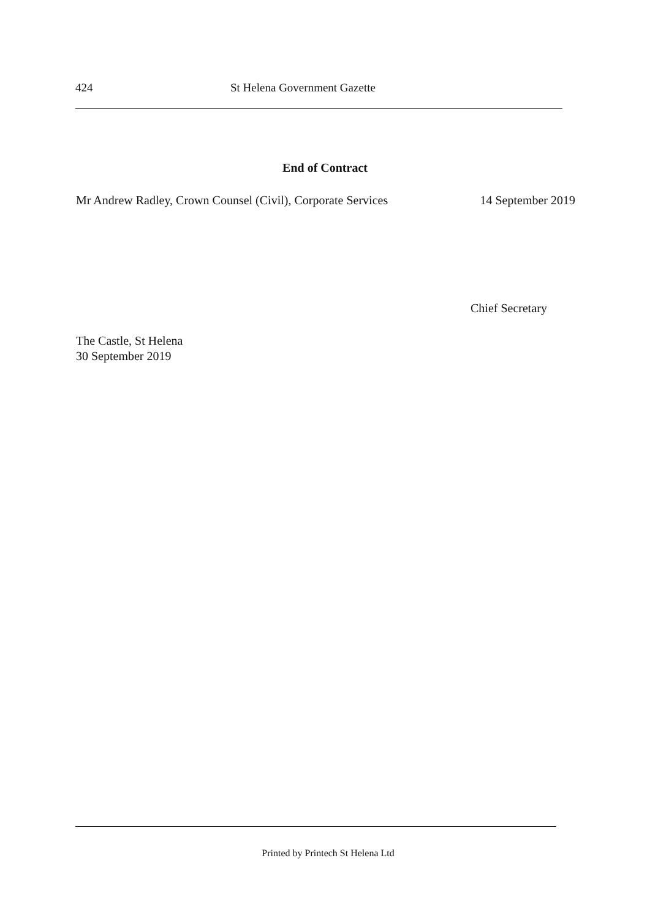424 St Helena Government Gazette
End of Contract
Mr Andrew Radley, Crown Counsel (Civil), Corporate Services 14 September 2019
Chief Secretary
The Castle, St Helena
30 September 2019
Printed by Printech St Helena Ltd